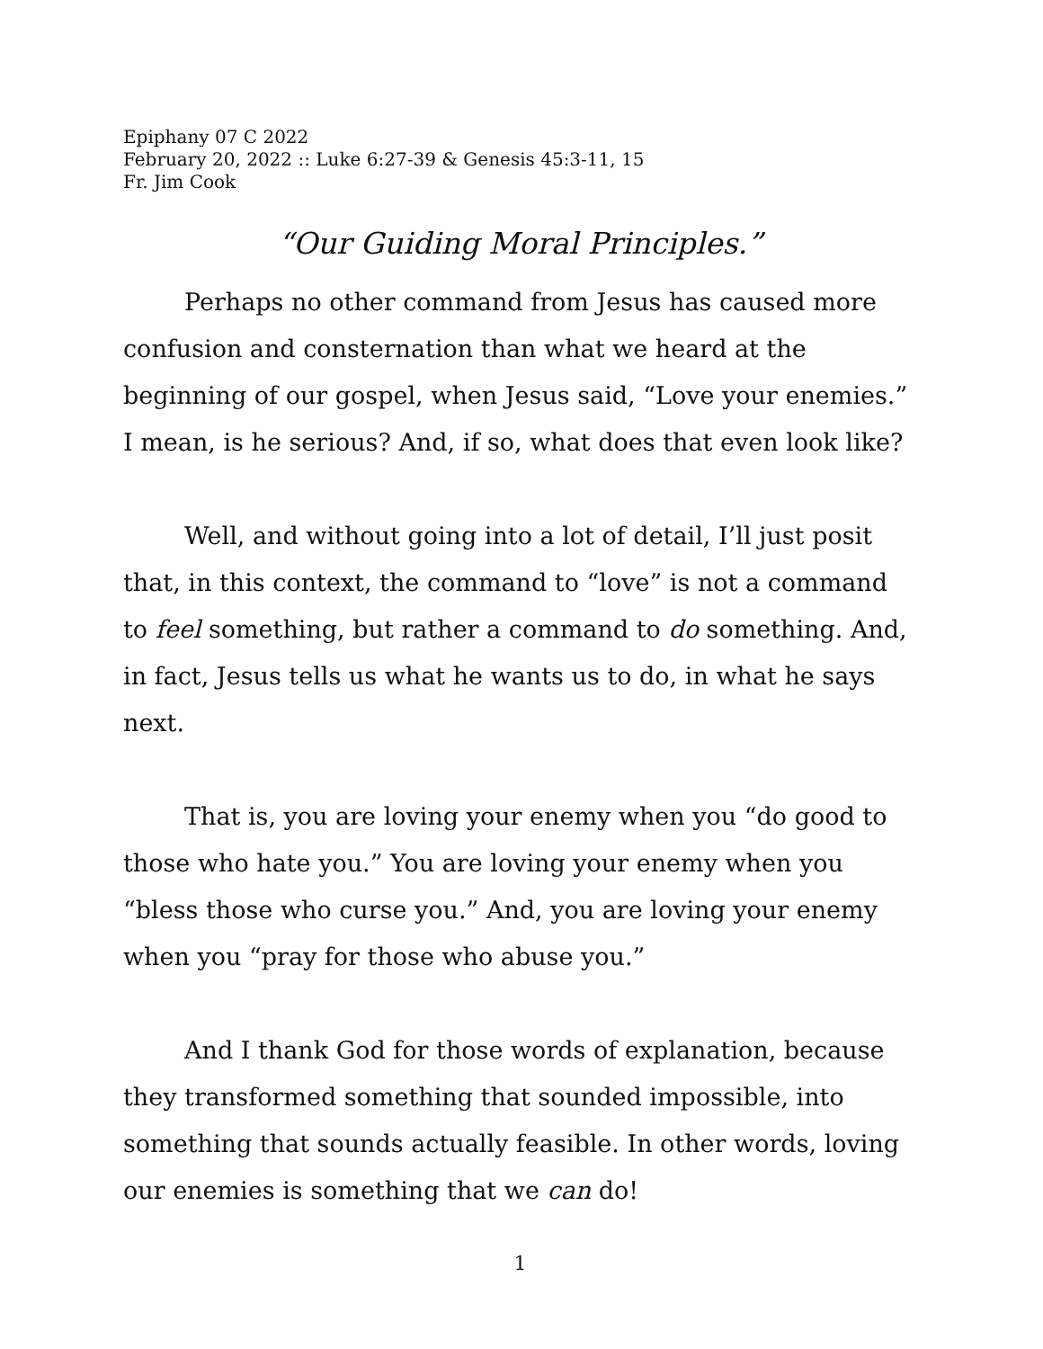Epiphany 07 C 2022
February 20, 2022 :: Luke 6:27-39 & Genesis 45:3-11, 15
Fr. Jim Cook
“Our Guiding Moral Principles.”
Perhaps no other command from Jesus has caused more confusion and consternation than what we heard at the beginning of our gospel, when Jesus said, “Love your enemies.” I mean, is he serious? And, if so, what does that even look like?
Well, and without going into a lot of detail, I’ll just posit that, in this context, the command to “love” is not a command to feel something, but rather a command to do something. And, in fact, Jesus tells us what he wants us to do, in what he says next.
That is, you are loving your enemy when you “do good to those who hate you.” You are loving your enemy when you “bless those who curse you.” And, you are loving your enemy when you “pray for those who abuse you.”
And I thank God for those words of explanation, because they transformed something that sounded impossible, into something that sounds actually feasible. In other words, loving our enemies is something that we can do!
1